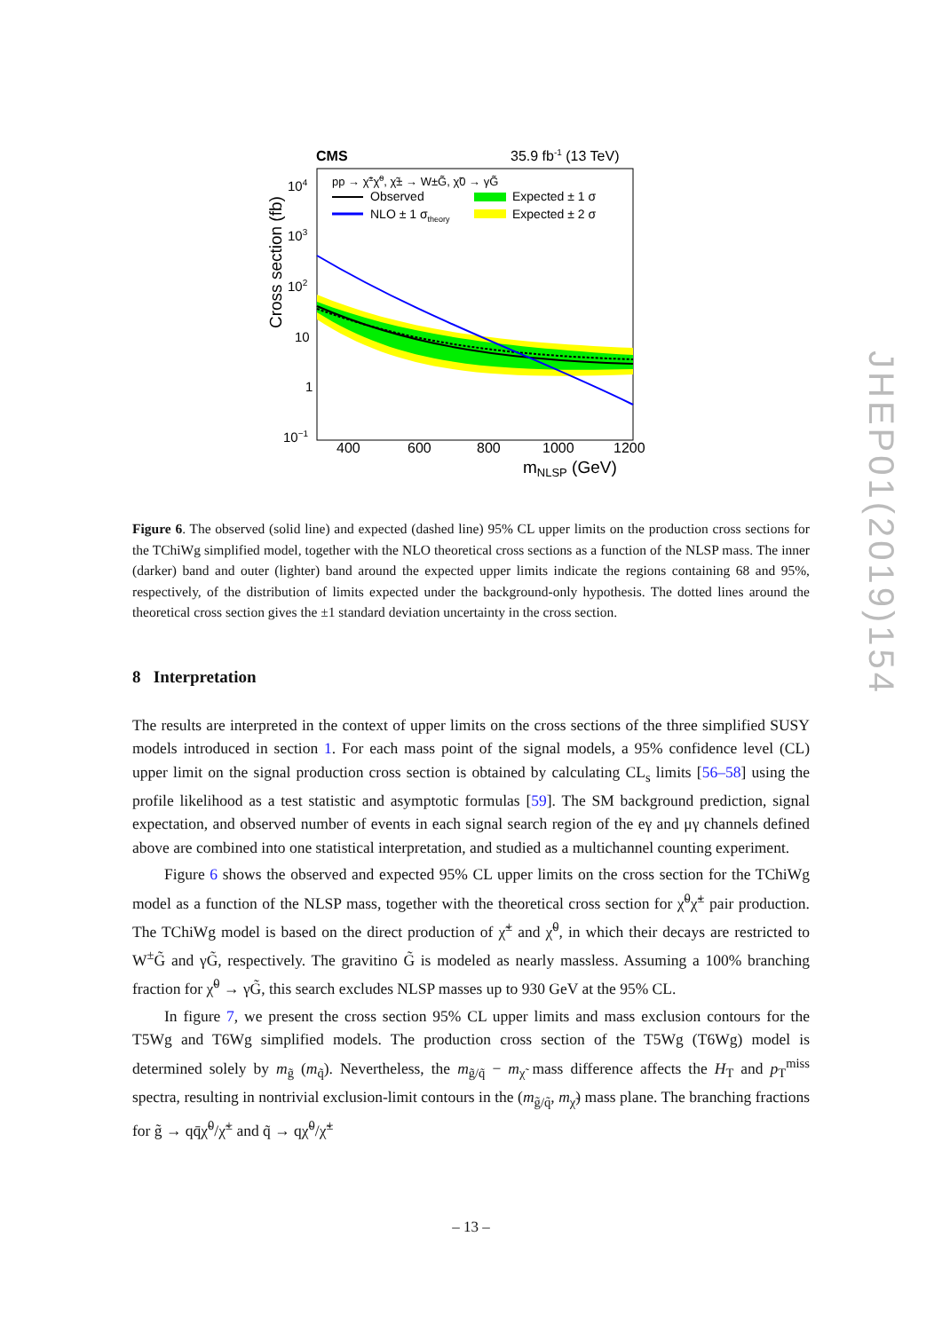CMS
35.9 fb-1 (13 TeV)
pp → χ̃±χ̃0, χ̃± → W±G̃, χ̃0 → γG̃
Observed
NLO ± 1 σtheory
Expected ± 1 σ
Expected ± 2 σ
104
103
102
10
1
10−1
400
600
800
1000
1200
mNLSP (GeV)
Cross section (fb)
Figure 6. The observed (solid line) and expected (dashed line) 95% CL upper limits on the production cross sections for the TChiWg simplified model, together with the NLO theoretical cross sections as a function of the NLSP mass. The inner (darker) band and outer (lighter) band around the expected upper limits indicate the regions containing 68 and 95%, respectively, of the distribution of limits expected under the background-only hypothesis. The dotted lines around the theoretical cross section gives the ±1 standard deviation uncertainty in the cross section.
8 Interpretation
The results are interpreted in the context of upper limits on the cross sections of the three simplified SUSY models introduced in section 1. For each mass point of the signal models, a 95% confidence level (CL) upper limit on the signal production cross section is obtained by calculating CL<sub>s</sub> limits [56–58] using the profile likelihood as a test statistic and asymptotic formulas [59]. The SM background prediction, signal expectation, and observed number of events in each signal search region of the eγ and μγ channels defined above are combined into one statistical interpretation, and studied as a multichannel counting experiment.
Figure 6 shows the observed and expected 95% CL upper limits on the cross section for the TChiWg model as a function of the NLSP mass, together with the theoretical cross section for χ̃<sup>0</sup>χ̃<sup>±</sup> pair production. The TChiWg model is based on the direct production of χ̃<sup>±</sup> and χ̃<sup>0</sup>, in which their decays are restricted to W<sup>±</sup>G̃ and γG̃, respectively. The gravitino G̃ is modeled as nearly massless. Assuming a 100% branching fraction for χ̃<sup>0</sup> → γG̃, this search excludes NLSP masses up to 930 GeV at the 95% CL.
In figure 7, we present the cross section 95% CL upper limits and mass exclusion contours for the T5Wg and T6Wg simplified models. The production cross section of the T5Wg (T6Wg) model is determined solely by m<sub>g̃</sub> (m<sub>q̃</sub>). Nevertheless, the m<sub>g̃/q̃</sub> − m<sub>χ̃</sub> mass difference affects the H<sub>T</sub> and p<sub>T</sub><sup>miss</sup> spectra, resulting in nontrivial exclusion-limit contours in the (m<sub>g̃/q̃</sub>, m<sub>χ̃</sub>) mass plane. The branching fractions for g̃ → qq̄χ̃<sup>0</sup>/χ̃<sup>±</sup> and q̃ → qχ̃<sup>0</sup>/χ̃<sup>±</sup>
JHEP01(2019)154
– 13 –